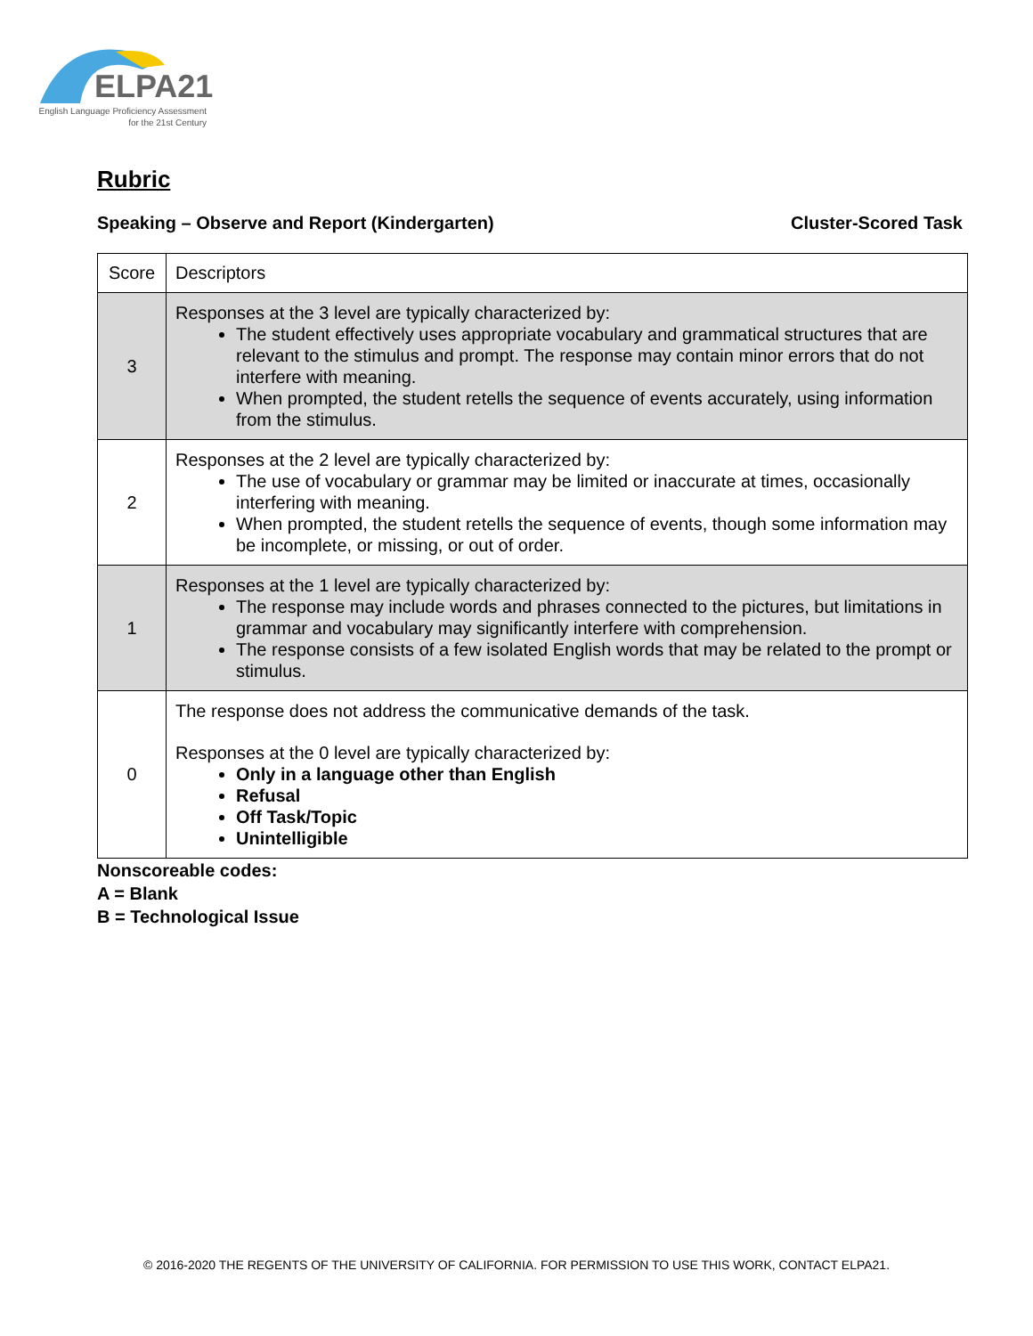ELPA21
English Language Proficiency Assessment
for the 21st Century
Rubric
Speaking – Observe and Report (Kindergarten) Cluster-Scored Task
| Score | Descriptors |
| --- | --- |
| 3 | Responses at the 3 level are typically characterized by: The student effectively uses appropriate vocabulary and grammatical structures that are relevant to the stimulus and prompt. The response may contain minor errors that do not interfere with meaning. When prompted, the student retells the sequence of events accurately, using information from the stimulus. |
| 2 | Responses at the 2 level are typically characterized by: The use of vocabulary or grammar may be limited or inaccurate at times, occasionally interfering with meaning. When prompted, the student retells the sequence of events, though some information may be incomplete, or missing, or out of order. |
| 1 | Responses at the 1 level are typically characterized by: The response may include words and phrases connected to the pictures, but limitations in grammar and vocabulary may significantly interfere with comprehension. The response consists of a few isolated English words that may be related to the prompt or stimulus. |
| 0 | The response does not address the communicative demands of the task. Responses at the 0 level are typically characterized by: Only in a language other than English Refusal Off Task/Topic Unintelligible |
Nonscoreable codes:
A = Blank
B = Technological Issue
© 2016-2020 THE REGENTS OF THE UNIVERSITY OF CALIFORNIA. FOR PERMISSION TO USE THIS WORK, CONTACT ELPA21.